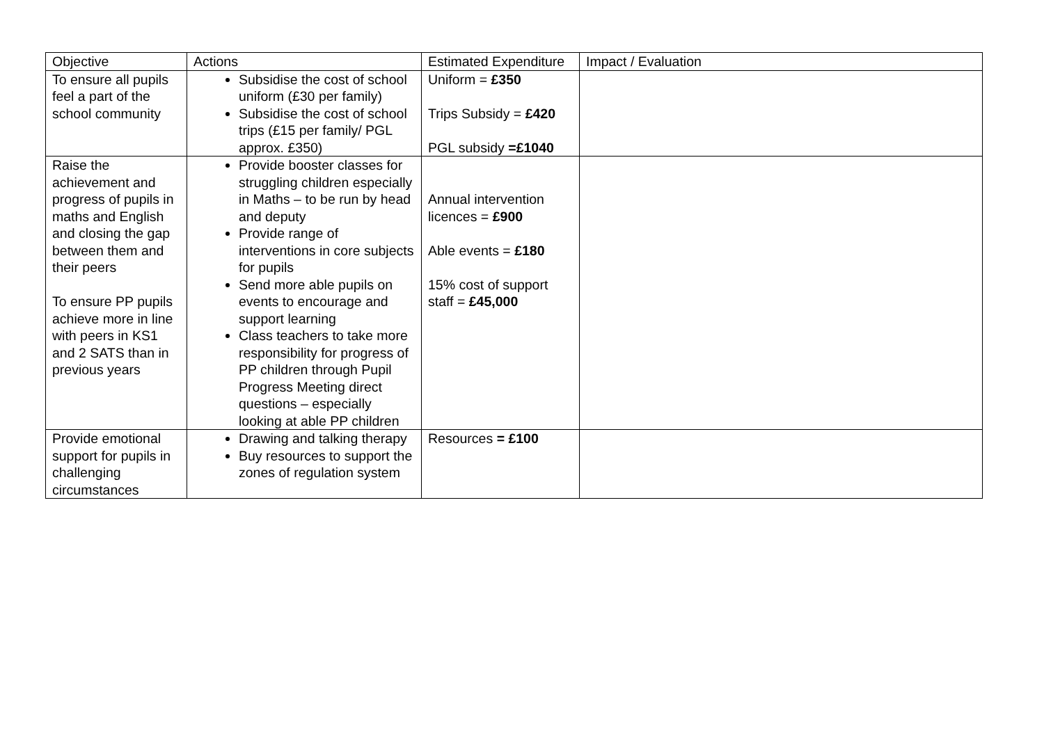| Objective | Actions | Estimated Expenditure | Impact / Evaluation |
| --- | --- | --- | --- |
| To ensure all pupils feel a part of the school community | Subsidise the cost of school uniform (£30 per family) Subsidise the cost of school trips (£15 per family/ PGL approx. £350) | Uniform = £350 Trips Subsidy = £420 PGL subsidy =£1040 | |
| Raise the achievement and progress of pupils in maths and English and closing the gap between them and their peers To ensure PP pupils achieve more in line with peers in KS1 and 2 SATS than in previous years | Provide booster classes for struggling children especially in Maths – to be run by head and deputy Provide range of interventions in core subjects for pupils Send more able pupils on events to encourage and support learning Class teachers to take more responsibility for progress of PP children through Pupil Progress Meeting direct questions – especially looking at able PP children | Annual intervention licences = £900 Able events = £180 15% cost of support staff = £45,000 | |
| Provide emotional support for pupils in challenging circumstances | Drawing and talking therapy Buy resources to support the zones of regulation system | Resources = £100 | |